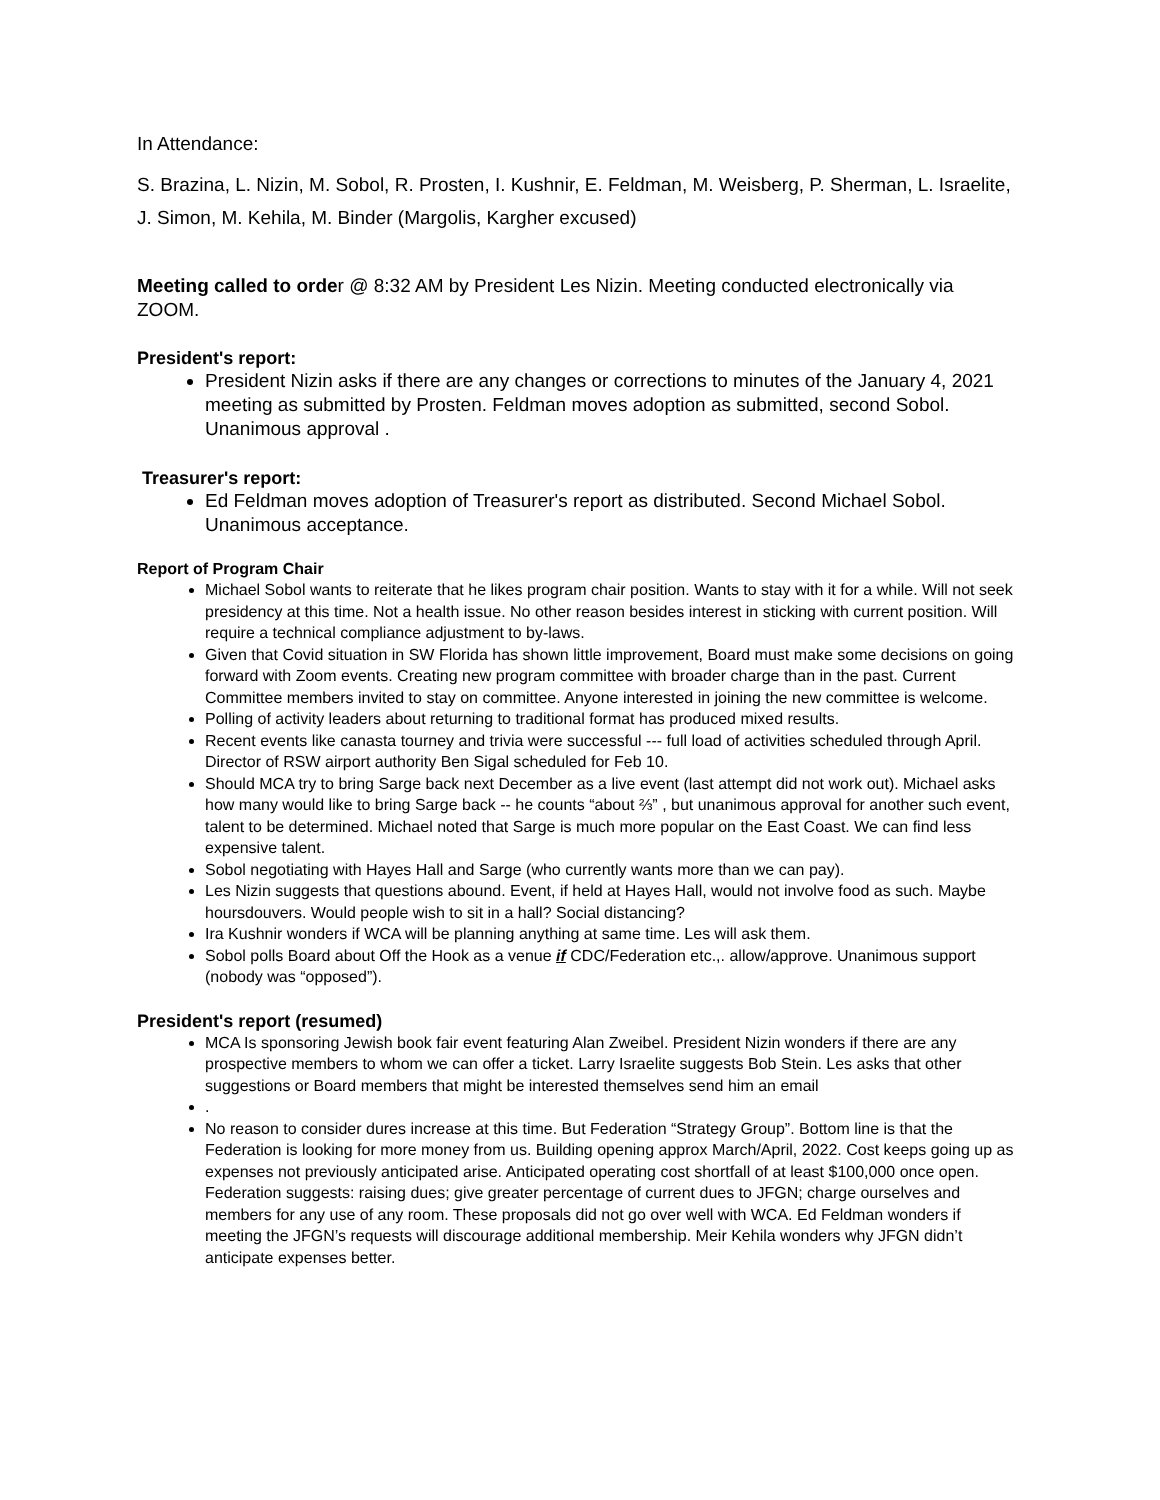In Attendance:
S. Brazina, L. Nizin, M. Sobol, R. Prosten, I. Kushnir, E. Feldman, M. Weisberg, P. Sherman, L. Israelite, J. Simon, M. Kehila, M. Binder (Margolis, Kargher excused)
Meeting called to order @ 8:32 AM by President Les Nizin. Meeting conducted electronically via ZOOM.
President's report:
President Nizin asks if there are any changes or corrections to minutes of the January 4, 2021 meeting as submitted by Prosten. Feldman moves adoption as submitted, second Sobol. Unanimous approval .
Treasurer's report:
Ed Feldman moves adoption of Treasurer's report as distributed. Second Michael Sobol. Unanimous acceptance.
Report of Program Chair
Michael Sobol wants to reiterate that he likes program chair position. Wants to stay with it for a while. Will not seek presidency at this time. Not a health issue. No other reason besides interest in sticking with current position. Will require a technical compliance adjustment to by-laws.
Given that Covid situation in SW Florida has shown little improvement, Board must make some decisions on going forward with Zoom events. Creating new program committee with broader charge than in the past. Current Committee members invited to stay on committee. Anyone interested in joining the new committee is welcome.
Polling of activity leaders about returning to traditional format has produced mixed results.
Recent events like canasta tourney and trivia were successful --- full load of activities scheduled through April. Director of RSW airport authority Ben Sigal scheduled for Feb 10.
Should MCA try to bring Sarge back next December as a live event (last attempt did not work out). Michael asks how many would like to bring Sarge back -- he counts “about ⅔” , but unanimous approval for another such event, talent to be determined. Michael noted that Sarge is much more popular on the East Coast. We can find less expensive talent.
Sobol negotiating with Hayes Hall and Sarge (who currently wants more than we can pay).
Les Nizin suggests that questions abound. Event, if held at Hayes Hall, would not involve food as such. Maybe hoursdouvers. Would people wish to sit in a hall? Social distancing?
Ira Kushnir wonders if WCA will be planning anything at same time. Les will ask them.
Sobol polls Board about Off the Hook as a venue if CDC/Federation etc.,. allow/approve. Unanimous support (nobody was “opposed”).
President's report (resumed)
MCA Is sponsoring Jewish book fair event featuring Alan Zweibel. President Nizin wonders if there are any prospective members to whom we can offer a ticket. Larry Israelite suggests Bob Stein. Les asks that other suggestions or Board members that might be interested themselves send him an email
.
No reason to consider dures increase at this time. But Federation “Strategy Group”. Bottom line is that the Federation is looking for more money from us. Building opening approx March/April, 2022. Cost keeps going up as expenses not previously anticipated arise. Anticipated operating cost shortfall of at least $100,000 once open. Federation suggests: raising dues; give greater percentage of current dues to JFGN; charge ourselves and members for any use of any room. These proposals did not go over well with WCA. Ed Feldman wonders if meeting the JFGN’s requests will discourage additional membership. Meir Kehila wonders why JFGN didn’t anticipate expenses better.